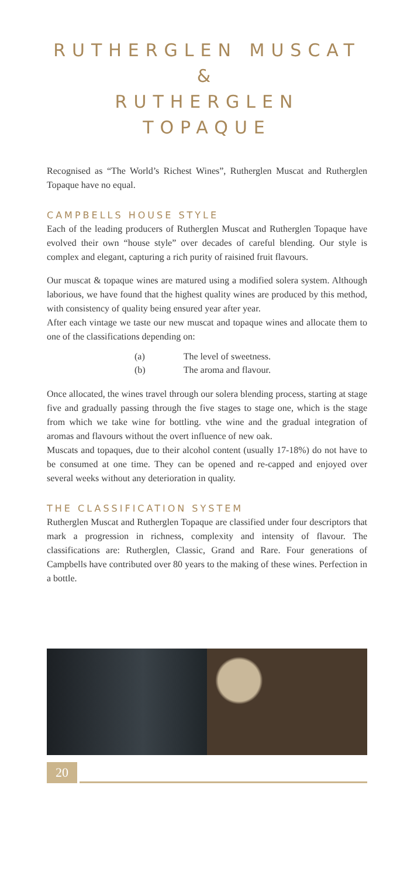RUTHERGLEN MUSCAT &
RUTHERGLEN TOPAQUE
Recognised as “The World’s Richest Wines”, Rutherglen Muscat and Rutherglen Topaque have no equal.
CAMPBELLS HOUSE STYLE
Each of the leading producers of Rutherglen Muscat and Rutherglen Topaque have evolved their own “house style” over decades of careful blending. Our style is complex and elegant, capturing a rich purity of raisined fruit flavours.
Our muscat & topaque wines are matured using a modified solera system. Although laborious, we have found that the highest quality wines are produced by this method, with consistency of quality being ensured year after year.
After each vintage we taste our new muscat and topaque wines and allocate them to one of the classifications depending on:
(a) The level of sweetness.
(b) The aroma and flavour.
Once allocated, the wines travel through our solera blending process, starting at stage five and gradually passing through the five stages to stage one, which is the stage from which we take wine for bottling. vthe wine and the gradual integration of aromas and flavours without the overt influence of new oak.
Muscats and topaques, due to their alcohol content (usually 17-18%) do not have to be consumed at one time. They can be opened and re-capped and enjoyed over several weeks without any deterioration in quality.
THE CLASSIFICATION SYSTEM
Rutherglen Muscat and Rutherglen Topaque are classified under four descriptors that mark a progression in richness, complexity and intensity of flavour. The classifications are: Rutherglen, Classic, Grand and Rare. Four generations of Campbells have contributed over 80 years to the making of these wines. Perfection in a bottle.
20